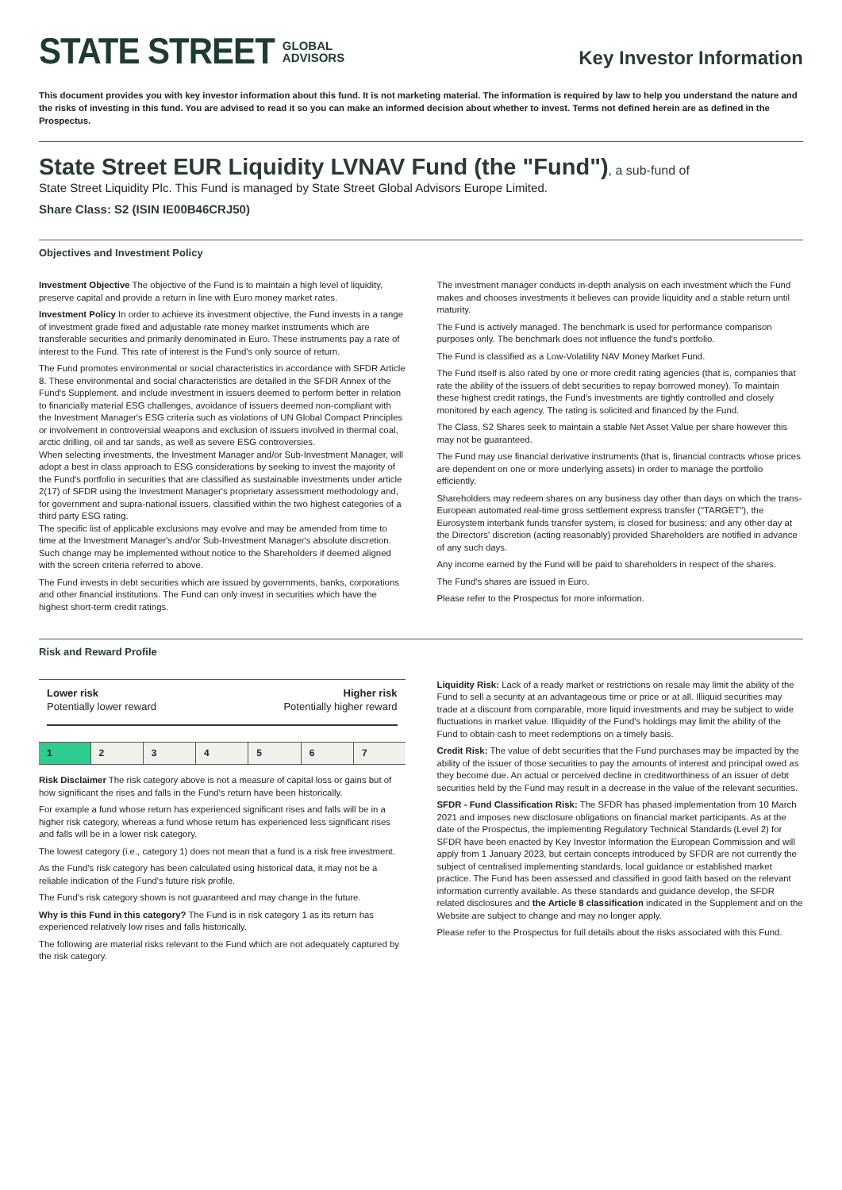STATE STREET GLOBAL
ADVISORS
Key Investor Information
This document provides you with key investor information about this fund. It is not marketing material. The information is required by law to help you understand the nature and the risks of investing in this fund. You are advised to read it so you can make an informed decision about whether to invest. Terms not defined herein are as defined in the Prospectus.
State Street EUR Liquidity LVNAV Fund (the "Fund"), a sub-fund of
State Street Liquidity Plc. This Fund is managed by State Street Global Advisors Europe Limited.
Share Class: S2 (ISIN IE00B46CRJ50)
Objectives and Investment Policy
Investment Objective The objective of the Fund is to maintain a high level of liquidity, preserve capital and provide a return in line with Euro money market rates.
Investment Policy In order to achieve its investment objective, the Fund invests in a range of investment grade fixed and adjustable rate money market instruments which are transferable securities and primarily denominated in Euro. These instruments pay a rate of interest to the Fund. This rate of interest is the Fund's only source of return.
The Fund promotes environmental or social characteristics in accordance with SFDR Article 8. These environmental and social characteristics are detailed in the SFDR Annex of the Fund's Supplement. and include investment in issuers deemed to perform better in relation to financially material ESG challenges, avoidance of issuers deemed non-compliant with the Investment Manager's ESG criteria such as violations of UN Global Compact Principles or involvement in controversial weapons and exclusion of issuers involved in thermal coal, arctic drilling, oil and tar sands, as well as severe ESG controversies.
When selecting investments, the Investment Manager and/or Sub-Investment Manager, will adopt a best in class approach to ESG considerations by seeking to invest the majority of the Fund's portfolio in securities that are classified as sustainable investments under article 2(17) of SFDR using the Investment Manager's proprietary assessment methodology and, for government and supra-national issuers, classified within the two highest categories of a third party ESG rating.
The specific list of applicable exclusions may evolve and may be amended from time to time at the Investment Manager's and/or Sub-Investment Manager's absolute discretion. Such change may be implemented without notice to the Shareholders if deemed aligned with the screen criteria referred to above.
The Fund invests in debt securities which are issued by governments, banks, corporations and other financial institutions. The Fund can only invest in securities which have the highest short-term credit ratings.
The investment manager conducts in-depth analysis on each investment which the Fund makes and chooses investments it believes can provide liquidity and a stable return until maturity.
The Fund is actively managed. The benchmark is used for performance comparison purposes only. The benchmark does not influence the fund's portfolio.
The Fund is classified as a Low-Volatility NAV Money Market Fund.
The Fund itself is also rated by one or more credit rating agencies (that is, companies that rate the ability of the issuers of debt securities to repay borrowed money). To maintain these highest credit ratings, the Fund's investments are tightly controlled and closely monitored by each agency. The rating is solicited and financed by the Fund.
The Class, S2 Shares seek to maintain a stable Net Asset Value per share however this may not be guaranteed.
The Fund may use financial derivative instruments (that is, financial contracts whose prices are dependent on one or more underlying assets) in order to manage the portfolio efficiently.
Shareholders may redeem shares on any business day other than days on which the trans-European automated real-time gross settlement express transfer ("TARGET"), the Eurosystem interbank funds transfer system, is closed for business; and any other day at the Directors' discretion (acting reasonably) provided Shareholders are notified in advance of any such days.
Any income earned by the Fund will be paid to shareholders in respect of the shares.
The Fund's shares are issued in Euro.
Please refer to the Prospectus for more information.
Risk and Reward Profile
Lower risk
Potentially lower reward
Higher risk
Potentially higher reward
| 1 | 2 | 3 | 4 | 5 | 6 | 7 |
Risk Disclaimer The risk category above is not a measure of capital loss or gains but of how significant the rises and falls in the Fund's return have been historically.
For example a fund whose return has experienced significant rises and falls will be in a higher risk category, whereas a fund whose return has experienced less significant rises and falls will be in a lower risk category.
The lowest category (i.e., category 1) does not mean that a fund is a risk free investment.
As the Fund's risk category has been calculated using historical data, it may not be a reliable indication of the Fund's future risk profile.
The Fund's risk category shown is not guaranteed and may change in the future.
Why is this Fund in this category? The Fund is in risk category 1 as its return has experienced relatively low rises and falls historically.
The following are material risks relevant to the Fund which are not adequately captured by the risk category.
Liquidity Risk: Lack of a ready market or restrictions on resale may limit the ability of the Fund to sell a security at an advantageous time or price or at all. Illiquid securities may trade at a discount from comparable, more liquid investments and may be subject to wide fluctuations in market value. Illiquidity of the Fund's holdings may limit the ability of the Fund to obtain cash to meet redemptions on a timely basis.
Credit Risk: The value of debt securities that the Fund purchases may be impacted by the ability of the issuer of those securities to pay the amounts of interest and principal owed as they become due. An actual or perceived decline in creditworthiness of an issuer of debt securities held by the Fund may result in a decrease in the value of the relevant securities.
SFDR - Fund Classification Risk: The SFDR has phased implementation from 10 March 2021 and imposes new disclosure obligations on financial market participants. As at the date of the Prospectus, the implementing Regulatory Technical Standards (Level 2) for SFDR have been enacted by Key Investor Information the European Commission and will apply from 1 January 2023, but certain concepts introduced by SFDR are not currently the subject of centralised implementing standards, local guidance or established market practice. The Fund has been assessed and classified in good faith based on the relevant information currently available. As these standards and guidance develop, the SFDR related disclosures and the Article 8 classification indicated in the Supplement and on the Website are subject to change and may no longer apply.
Please refer to the Prospectus for full details about the risks associated with this Fund.